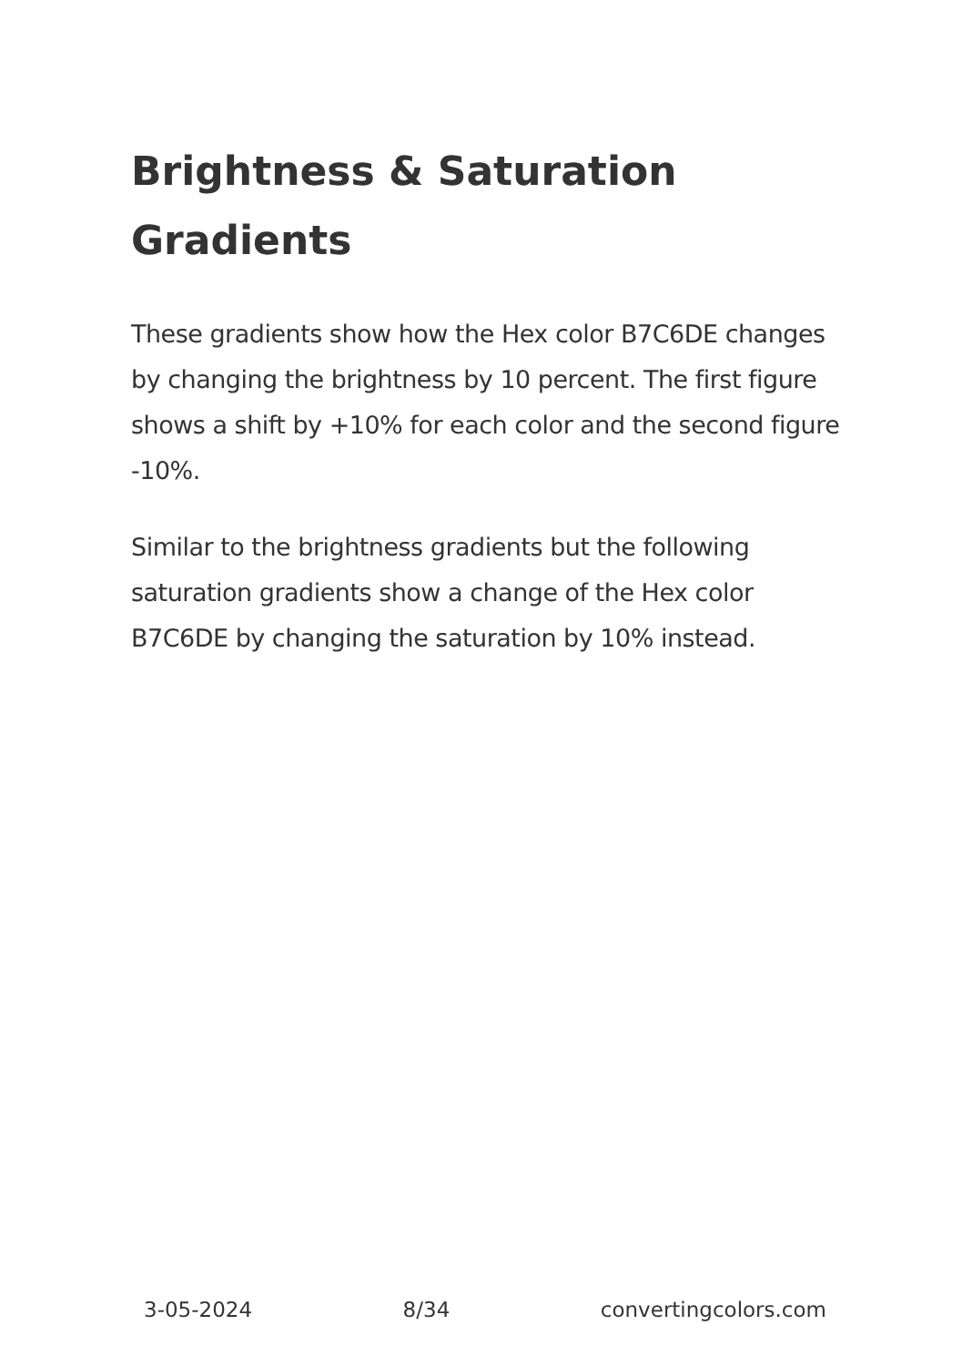Brightness & Saturation Gradients
These gradients show how the Hex color B7C6DE changes by changing the brightness by 10 percent. The first figure shows a shift by +10% for each color and the second figure -10%.
Similar to the brightness gradients but the following saturation gradients show a change of the Hex color B7C6DE by changing the saturation by 10% instead.
3-05-2024 8/34 convertingcolors.com